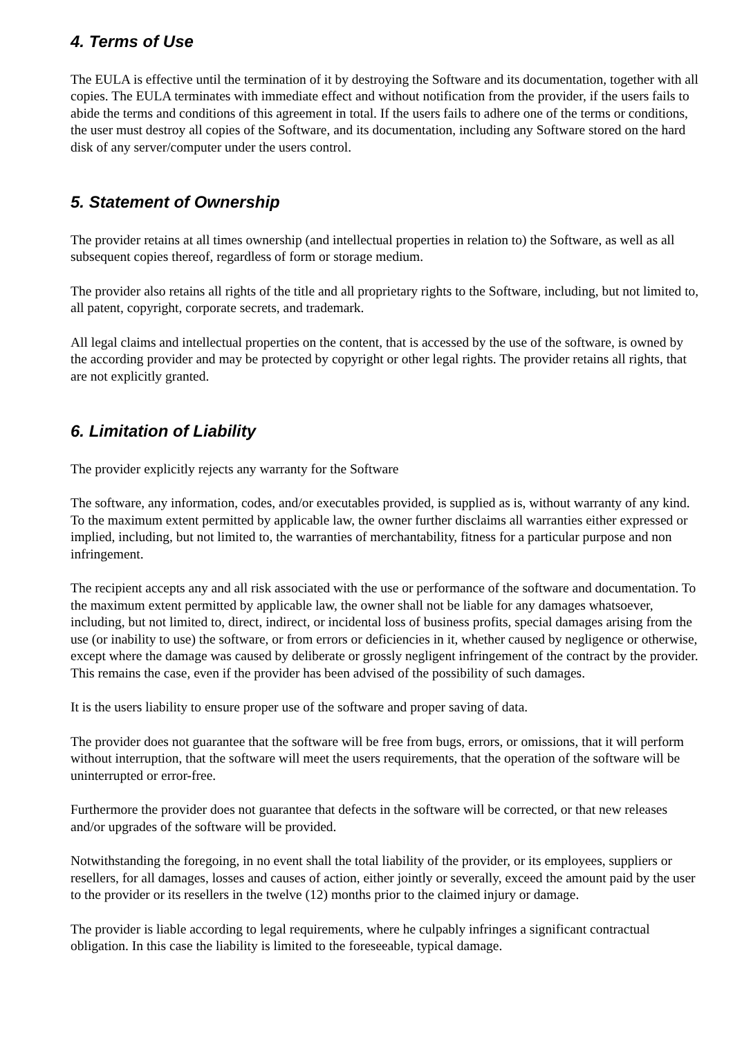4. Terms of Use
The EULA is effective until the termination of it by destroying the Software and its documentation, together with all copies. The EULA terminates with immediate effect and without notification from the provider, if the users fails to abide the terms and conditions of this agreement in total. If the users fails to adhere one of the terms or conditions, the user must destroy all copies of the Software, and its documentation, including any Software stored on the hard disk of any server/computer under the users control.
5. Statement of Ownership
The provider retains at all times ownership (and intellectual properties in relation to) the Software, as well as all subsequent copies thereof, regardless of form or storage medium.
The provider also retains all rights of the title and all proprietary rights to the Software, including, but not limited to, all patent, copyright, corporate secrets, and trademark.
All legal claims and intellectual properties on the content, that is accessed by the use of the software, is owned by the according provider and may be protected by copyright or other legal rights. The provider retains all rights, that are not explicitly granted.
6. Limitation of Liability
The provider explicitly rejects any warranty for the Software
The software, any information, codes, and/or executables provided, is supplied as is, without warranty of any kind. To the maximum extent permitted by applicable law, the owner further disclaims all warranties either expressed or implied, including, but not limited to, the warranties of merchantability, fitness for a particular purpose and non infringement.
The recipient accepts any and all risk associated with the use or performance of the software and documentation. To the maximum extent permitted by applicable law, the owner shall not be liable for any damages whatsoever, including, but not limited to, direct, indirect, or incidental loss of business profits, special damages arising from the use (or inability to use) the software, or from errors or deficiencies in it, whether caused by negligence or otherwise, except where the damage was caused by deliberate or grossly negligent infringement of the contract by the provider. This remains the case, even if the provider has been advised of the possibility of such damages.
It is the users liability to ensure proper use of the software and proper saving of data.
The provider does not guarantee that the software will be free from bugs, errors, or omissions, that it will perform without interruption, that the software will meet the users requirements, that the operation of the software will be uninterrupted or error-free.
Furthermore the provider does not guarantee that defects in the software will be corrected, or that new releases and/or upgrades of the software will be provided.
Notwithstanding the foregoing, in no event shall the total liability of the provider, or its employees, suppliers or resellers, for all damages, losses and causes of action, either jointly or severally, exceed the amount paid by the user to the provider or its resellers in the twelve (12) months prior to the claimed injury or damage.
The provider is liable according to legal requirements, where he culpably infringes a significant contractual obligation. In this case the liability is limited to the foreseeable, typical damage.